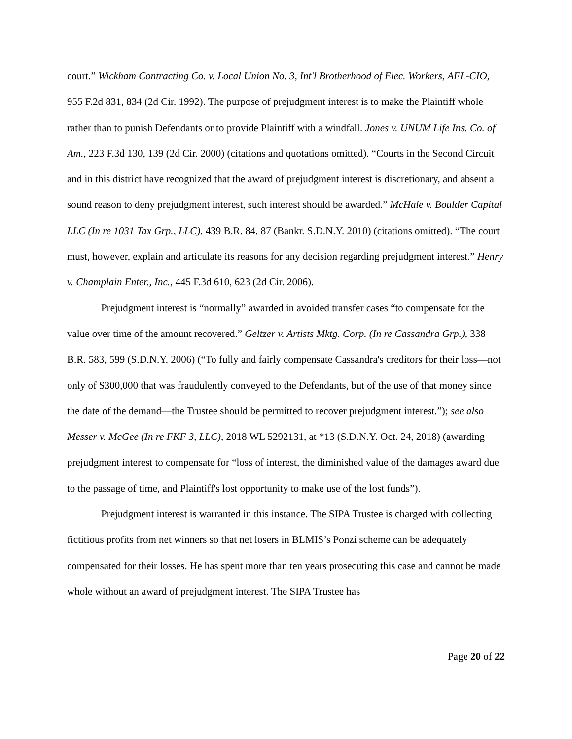court.” Wickham Contracting Co. v. Local Union No. 3, Int'l Brotherhood of Elec. Workers, AFL-CIO, 955 F.2d 831, 834 (2d Cir. 1992). The purpose of prejudgment interest is to make the Plaintiff whole rather than to punish Defendants or to provide Plaintiff with a windfall. Jones v. UNUM Life Ins. Co. of Am., 223 F.3d 130, 139 (2d Cir. 2000) (citations and quotations omitted). “Courts in the Second Circuit and in this district have recognized that the award of prejudgment interest is discretionary, and absent a sound reason to deny prejudgment interest, such interest should be awarded.” McHale v. Boulder Capital LLC (In re 1031 Tax Grp., LLC), 439 B.R. 84, 87 (Bankr. S.D.N.Y. 2010) (citations omitted). “The court must, however, explain and articulate its reasons for any decision regarding prejudgment interest.” Henry v. Champlain Enter., Inc., 445 F.3d 610, 623 (2d Cir. 2006).
Prejudgment interest is “normally” awarded in avoided transfer cases “to compensate for the value over time of the amount recovered.” Geltzer v. Artists Mktg. Corp. (In re Cassandra Grp.), 338 B.R. 583, 599 (S.D.N.Y. 2006) (“To fully and fairly compensate Cassandra's creditors for their loss—not only of $300,000 that was fraudulently conveyed to the Defendants, but of the use of that money since the date of the demand—the Trustee should be permitted to recover prejudgment interest.”); see also Messer v. McGee (In re FKF 3, LLC), 2018 WL 5292131, at *13 (S.D.N.Y. Oct. 24, 2018) (awarding prejudgment interest to compensate for “loss of interest, the diminished value of the damages award due to the passage of time, and Plaintiff's lost opportunity to make use of the lost funds”).
Prejudgment interest is warranted in this instance. The SIPA Trustee is charged with collecting fictitious profits from net winners so that net losers in BLMIS’s Ponzi scheme can be adequately compensated for their losses. He has spent more than ten years prosecuting this case and cannot be made whole without an award of prejudgment interest. The SIPA Trustee has
Page 20 of 22